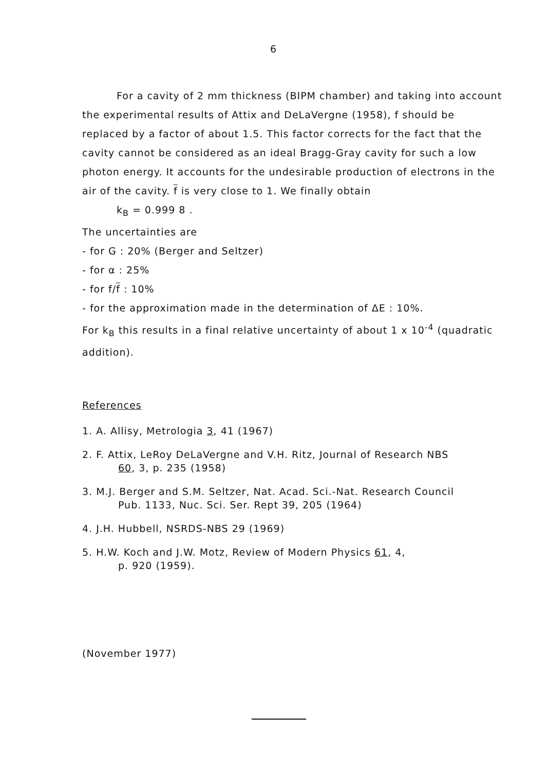6
For a cavity of 2 mm thickness (BIPM chamber) and taking into account
the experimental results of Attix and DeLaVergne (1958), f should be replaced by a factor of about 1.5. This factor corrects for the fact that the cavity cannot be considered as an ideal Bragg-Gray cavity for such a low photon energy. It accounts for the undesirable production of electrons in the air of the cavity. f is very close to 1. We finally obtain
k<sub>B</sub> = 0.999 8 .
The uncertainties are
- for G : 20% (Berger and Seltzer)
- for α : 25%
- for f/f : 10%
- for the approximation made in the determination of ΔE : 10%.
For k<sub>B</sub> this results in a final relative uncertainty of about 1 x 10<sup>-4</sup> (quadratic addition).
References
1. A. Allisy, Metrologia 3, 41 (1967)
2. F. Attix, LeRoy DeLaVergne and V.H. Ritz, Journal of Research NBS
60, 3, p. 235 (1958)
3. M.J. Berger and S.M. Seltzer, Nat. Acad. Sci.-Nat. Research Council
Pub. 1133, Nuc. Sci. Ser. Rept 39, 205 (1964)
4. J.H. Hubbell, NSRDS-NBS 29 (1969)
5. H.W. Koch and J.W. Motz, Review of Modern Physics 61, 4,
p. 920 (1959).
(November 1977)